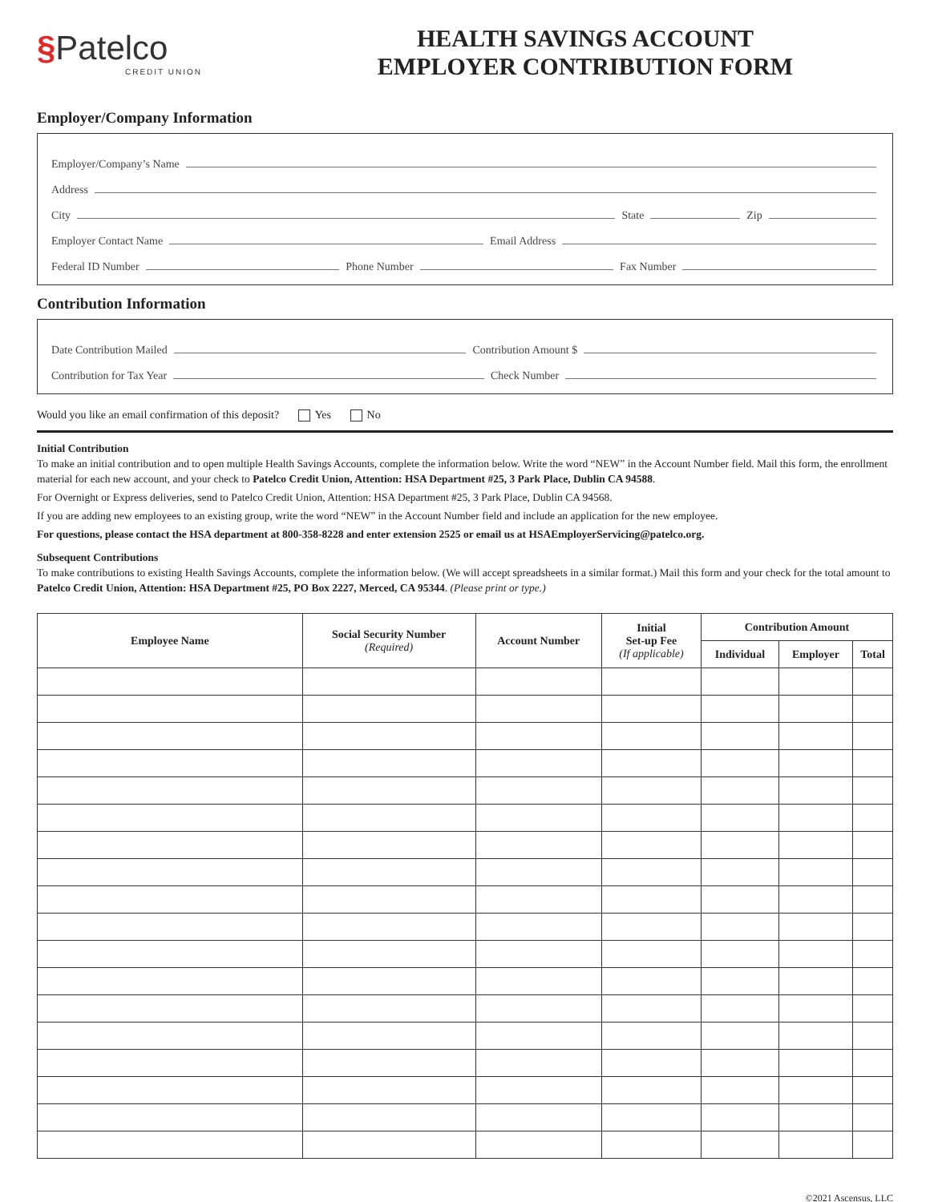§Patelco
CREDIT UNION
HEALTH SAVINGS ACCOUNT
EMPLOYER CONTRIBUTION FORM
Employer/Company Information
Employer/Company’s Name
Address
City State Zip
Employer Contact Name Email Address
Federal ID Number Phone Number Fax Number
Contribution Information
Date Contribution Mailed Contribution Amount $
Contribution for Tax Year Check Number
Would you like an email confirmation of this deposit? Yes No
Initial Contribution
To make an initial contribution and to open multiple Health Savings Accounts, complete the information below. Write the word “NEW” in the Account Number field. Mail this form, the enrollment material for each new account, and your check to Patelco Credit Union, Attention: HSA Department #25, 3 Park Place, Dublin CA 94588.
For Overnight or Express deliveries, send to Patelco Credit Union, Attention: HSA Department #25, 3 Park Place, Dublin CA 94568.
If you are adding new employees to an existing group, write the word “NEW” in the Account Number field and include an application for the new employee.
For questions, please contact the HSA department at 800-358-8228 and enter extension 2525 or email us at HSAEmployerServicing@patelco.org.
Subsequent Contributions
To make contributions to existing Health Savings Accounts, complete the information below. (We will accept spreadsheets in a similar format.) Mail this form and your check for the total amount to Patelco Credit Union, Attention: HSA Department #25, PO Box 2227, Merced, CA 95344. (Please print or type.)
| Employee Name | Social Security Number (Required) | Account Number | Initial Set-up Fee (If applicable) | Contribution Amount | | |
| --- | --- | --- | --- | --- | --- | --- |
| | | | | Individual | Employer | Total |
©2021 Ascensus, LLC